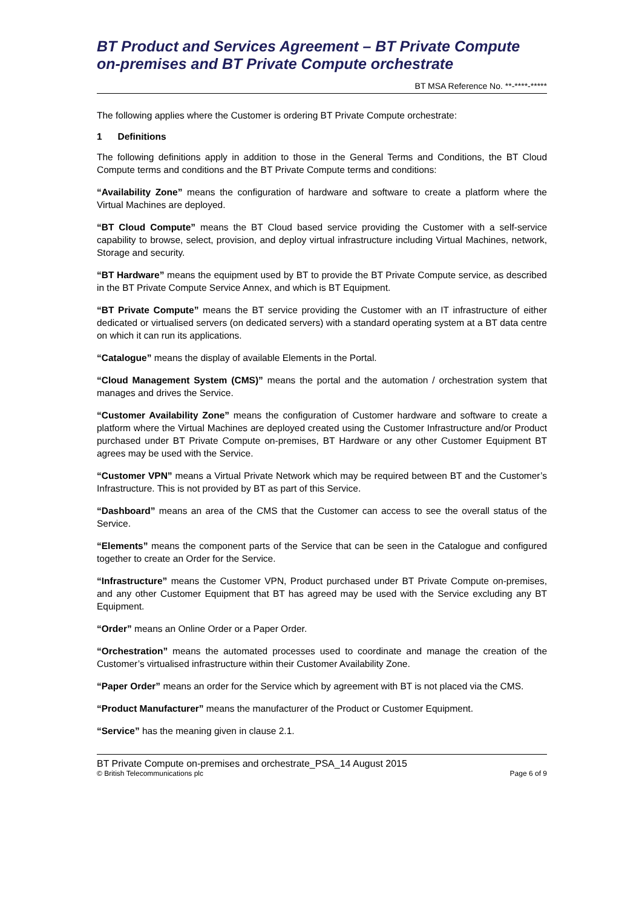BT Product and Services Agreement – BT Private Compute on-premises and BT Private Compute orchestrate
BT MSA Reference No. **-****-*****
The following applies where the Customer is ordering BT Private Compute orchestrate:
1 Definitions
The following definitions apply in addition to those in the General Terms and Conditions, the BT Cloud Compute terms and conditions and the BT Private Compute terms and conditions:
“Availability Zone” means the configuration of hardware and software to create a platform where the Virtual Machines are deployed.
“BT Cloud Compute” means the BT Cloud based service providing the Customer with a self-service capability to browse, select, provision, and deploy virtual infrastructure including Virtual Machines, network, Storage and security.
“BT Hardware” means the equipment used by BT to provide the BT Private Compute service, as described in the BT Private Compute Service Annex, and which is BT Equipment.
“BT Private Compute” means the BT service providing the Customer with an IT infrastructure of either dedicated or virtualised servers (on dedicated servers) with a standard operating system at a BT data centre on which it can run its applications.
“Catalogue” means the display of available Elements in the Portal.
“Cloud Management System (CMS)” means the portal and the automation / orchestration system that manages and drives the Service.
“Customer Availability Zone” means the configuration of Customer hardware and software to create a platform where the Virtual Machines are deployed created using the Customer Infrastructure and/or Product purchased under BT Private Compute on-premises, BT Hardware or any other Customer Equipment BT agrees may be used with the Service.
“Customer VPN” means a Virtual Private Network which may be required between BT and the Customer’s Infrastructure. This is not provided by BT as part of this Service.
“Dashboard” means an area of the CMS that the Customer can access to see the overall status of the Service.
“Elements” means the component parts of the Service that can be seen in the Catalogue and configured together to create an Order for the Service.
“Infrastructure” means the Customer VPN, Product purchased under BT Private Compute on-premises, and any other Customer Equipment that BT has agreed may be used with the Service excluding any BT Equipment.
“Order” means an Online Order or a Paper Order.
“Orchestration” means the automated processes used to coordinate and manage the creation of the Customer’s virtualised infrastructure within their Customer Availability Zone.
“Paper Order” means an order for the Service which by agreement with BT is not placed via the CMS.
“Product Manufacturer” means the manufacturer of the Product or Customer Equipment.
“Service” has the meaning given in clause 2.1.
BT Private Compute on-premises and orchestrate_PSA_14 August 2015
© British Telecommunications plc Page 6 of 9